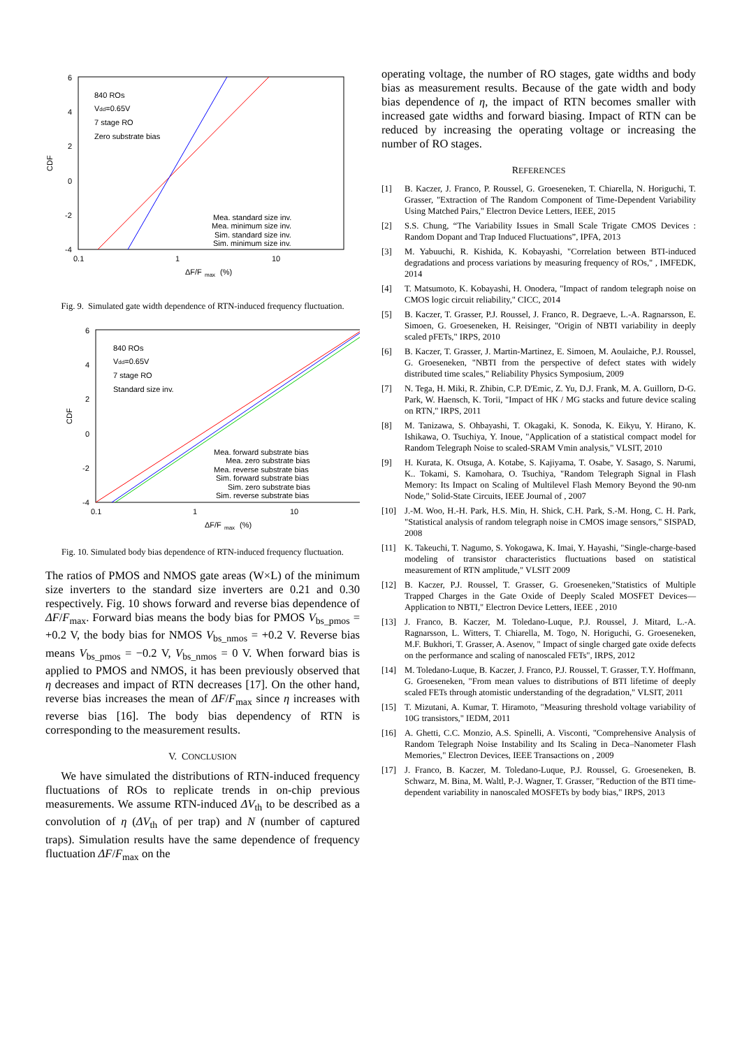6
4
2
0
-2
-4
0.1
1
10
CDF
ΔF/F
max
(%)
840 ROs
Vdd=0.65V
7 stage RO
Zero substrate bias
Mea. standard size inv.
Mea. minimum size inv.
Sim. standard size inv.
Sim. minimum size inv.
Fig. 9. Simulated gate width dependence of RTN-induced frequency fluctuation.
6
4
2
0
-2
-4
0.1
1
10
CDF
ΔF/F
max
(%)
840 ROs
Vdd=0.65V
7 stage RO
Standard size inv.
Mea. forward substrate bias
Mea. zero substrate bias
Mea. reverse substrate bias
Sim. forward substrate bias
Sim. zero substrate bias
Sim. reverse substrate bias
Fig. 10. Simulated body bias dependence of RTN-induced frequency fluctuation.
The ratios of PMOS and NMOS gate areas (W×L) of the minimum size inverters to the standard size inverters are 0.21 and 0.30 respectively. Fig. 10 shows forward and reverse bias dependence of ΔF/F<sub>max</sub>. Forward bias means the body bias for PMOS V<sub>bs_pmos</sub> = +0.2 V, the body bias for NMOS V<sub>bs_nmos</sub> = +0.2 V. Reverse bias means V<sub>bs_pmos</sub> = −0.2 V, V<sub>bs_nmos</sub> = 0 V. When forward bias is applied to PMOS and NMOS, it has been previously observed that η decreases and impact of RTN decreases [17]. On the other hand, reverse bias increases the mean of ΔF/F<sub>max</sub> since η increases with reverse bias [16]. The body bias dependency of RTN is corresponding to the measurement results.
V. CONCLUSION
We have simulated the distributions of RTN-induced frequency fluctuations of ROs to replicate trends in on-chip previous measurements. We assume RTN-induced ΔV<sub>th</sub> to be described as a convolution of η (ΔV<sub>th</sub> of per trap) and N (number of captured traps). Simulation results have the same dependence of frequency fluctuation ΔF/F<sub>max</sub> on the
operating voltage, the number of RO stages, gate widths and body bias as measurement results. Because of the gate width and body bias dependence of η, the impact of RTN becomes smaller with increased gate widths and forward biasing. Impact of RTN can be reduced by increasing the operating voltage or increasing the number of RO stages.
REFERENCES
[1] B. Kaczer, J. Franco, P. Roussel, G. Groeseneken, T. Chiarella, N. Horiguchi, T. Grasser, "Extraction of The Random Component of Time-Dependent Variability Using Matched Pairs," Electron Device Letters, IEEE, 2015
[2] S.S. Chung, “The Variability Issues in Small Scale Trigate CMOS Devices : Random Dopant and Trap Induced Fluctuations”, IPFA, 2013
[3] M. Yabuuchi, R. Kishida, K. Kobayashi, "Correlation between BTI-induced degradations and process variations by measuring frequency of ROs," , IMFEDK, 2014
[4] T. Matsumoto, K. Kobayashi, H. Onodera, "Impact of random telegraph noise on CMOS logic circuit reliability," CICC, 2014
[5] B. Kaczer, T. Grasser, P.J. Roussel, J. Franco, R. Degraeve, L.-A. Ragnarsson, E. Simoen, G. Groeseneken, H. Reisinger, "Origin of NBTI variability in deeply scaled pFETs," IRPS, 2010
[6] B. Kaczer, T. Grasser, J. Martin-Martinez, E. Simoen, M. Aoulaiche, P.J. Roussel, G. Groeseneken, "NBTI from the perspective of defect states with widely distributed time scales," Reliability Physics Symposium, 2009
[7] N. Tega, H. Miki, R. Zhibin, C.P. D'Emic, Z. Yu, D.J. Frank, M. A. Guillorn, D-G. Park, W. Haensch, K. Torii, "Impact of HK / MG stacks and future device scaling on RTN," IRPS, 2011
[8] M. Tanizawa, S. Ohbayashi, T. Okagaki, K. Sonoda, K. Eikyu, Y. Hirano, K. Ishikawa, O. Tsuchiya, Y. Inoue, "Application of a statistical compact model for Random Telegraph Noise to scaled-SRAM Vmin analysis," VLSIT, 2010
[9] H. Kurata, K. Otsuga, A. Kotabe, S. Kajiyama, T. Osabe, Y. Sasago, S. Narumi, K.. Tokami, S. Kamohara, O. Tsuchiya, "Random Telegraph Signal in Flash Memory: Its Impact on Scaling of Multilevel Flash Memory Beyond the 90-nm Node," Solid-State Circuits, IEEE Journal of , 2007
[10] J.-M. Woo, H.-H. Park, H.S. Min, H. Shick, C.H. Park, S.-M. Hong, C. H. Park, "Statistical analysis of random telegraph noise in CMOS image sensors," SISPAD, 2008
[11] K. Takeuchi, T. Nagumo, S. Yokogawa, K. Imai, Y. Hayashi, "Single-charge-based modeling of transistor characteristics fluctuations based on statistical measurement of RTN amplitude," VLSIT 2009
[12] B. Kaczer, P.J. Roussel, T. Grasser, G. Groeseneken,"Statistics of Multiple Trapped Charges in the Gate Oxide of Deeply Scaled MOSFET Devices—Application to NBTI," Electron Device Letters, IEEE , 2010
[13] J. Franco, B. Kaczer, M. Toledano-Luque, P.J. Roussel, J. Mitard, L.-A. Ragnarsson, L. Witters, T. Chiarella, M. Togo, N. Horiguchi, G. Groeseneken, M.F. Bukhori, T. Grasser, A. Asenov, " Impact of single charged gate oxide defects on the performance and scaling of nanoscaled FETs", IRPS, 2012
[14] M. Toledano-Luque, B. Kaczer, J. Franco, P.J. Roussel, T. Grasser, T.Y. Hoffmann, G. Groeseneken, "From mean values to distributions of BTI lifetime of deeply scaled FETs through atomistic understanding of the degradation," VLSIT, 2011
[15] T. Mizutani, A. Kumar, T. Hiramoto, "Measuring threshold voltage variability of 10G transistors," IEDM, 2011
[16] A. Ghetti, C.C. Monzio, A.S. Spinelli, A. Visconti, "Comprehensive Analysis of Random Telegraph Noise Instability and Its Scaling in Deca–Nanometer Flash Memories," Electron Devices, IEEE Transactions on , 2009
[17] J. Franco, B. Kaczer, M. Toledano-Luque, P.J. Roussel, G. Groeseneken, B. Schwarz, M. Bina, M. Waltl, P.-J. Wagner, T. Grasser, "Reduction of the BTI time-dependent variability in nanoscaled MOSFETs by body bias," IRPS, 2013